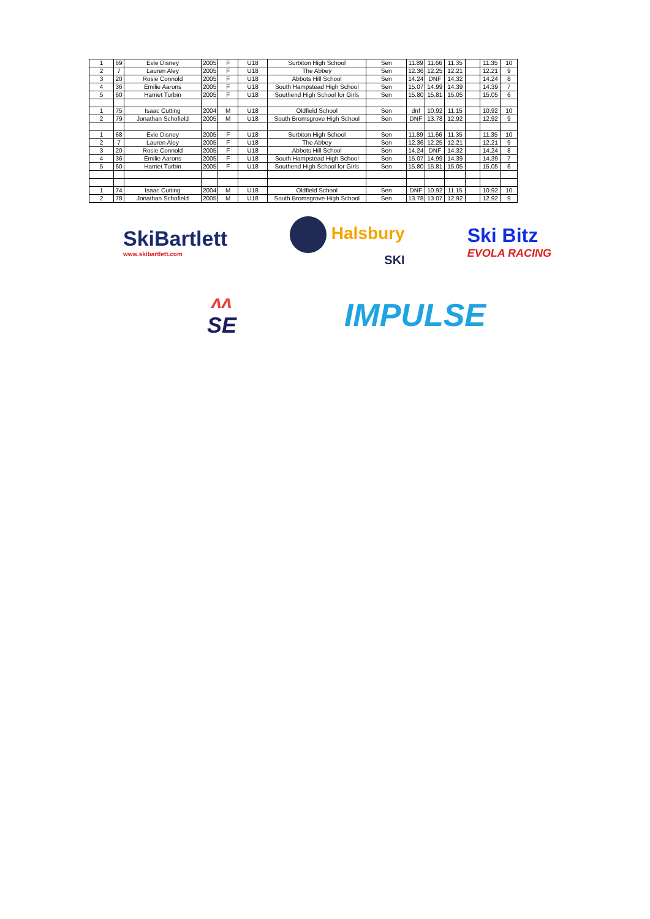| 1 | 69 | Evie Disney | 2005 | F | U18 | Surbiton High School | Sen | 11.89 | 11.66 | 11.35 | | 11.35 | 10 |
| 2 | 7 | Lauren Aley | 2005 | F | U18 | The Abbey | Sen | 12.36 | 12.25 | 12.21 | | 12.21 | 9 |
| 3 | 20 | Rosie Connold | 2005 | F | U18 | Abbots Hill School | Sen | 14.24 | DNF | 14.32 | | 14.24 | 8 |
| 4 | 36 | Emilie Aarons | 2005 | F | U18 | South Hampstead High School | Sen | 15.07 | 14.99 | 14.39 | | 14.39 | 7 |
| 5 | 60 | Harriet Turbin | 2005 | F | U18 | Southend High School for Girls | Sen | 15.80 | 15.81 | 15.05 | | 15.05 | 6 |
| 1 | 75 | Isaac Cutting | 2004 | M | U18 | Oldfield School | Sen | dnf | 10.92 | 11.15 | | 10.92 | 10 |
| 2 | 79 | Jonathan Schofield | 2005 | M | U18 | South Bromsgrove High School | Sen | DNF | 13.78 | 12.92 | | 12.92 | 9 |
| 1 | 68 | Evie Disney | 2005 | F | U18 | Surbiton High School | Sen | 11.89 | 11.66 | 11.35 | | 11.35 | 10 |
| 2 | 7 | Lauren Aley | 2005 | F | U18 | The Abbey | Sen | 12.36 | 12.25 | 12.21 | | 12.21 | 9 |
| 3 | 20 | Rosie Connold | 2005 | F | U18 | Abbots Hill School | Sen | 14.24 | DNF | 14.32 | | 14.24 | 8 |
| 4 | 36 | Emilie Aarons | 2005 | F | U18 | South Hampstead High School | Sen | 15.07 | 14.99 | 14.39 | | 14.39 | 7 |
| 5 | 60 | Harriet Turbin | 2005 | F | U18 | Southend High School for Girls | Sen | 15.80 | 15.81 | 15.05 | | 15.05 | 6 |
| 1 | 74 | Isaac Cutting | 2004 | M | U18 | Oldfield School | Sen | DNF | 10.92 | 11.15 | | 10.92 | 10 |
| 2 | 78 | Jonathan Schofield | 2005 | M | U18 | South Bromsgrove High School | Sen | 13.78 | 13.07 | 12.92 | | 12.92 | 9 |
SkiBartlett
www.skibartlett.com
Halsbury
SKI
Ski Bitz
EVOLA RACING
ᴧᴧ
SE
IMPULSE